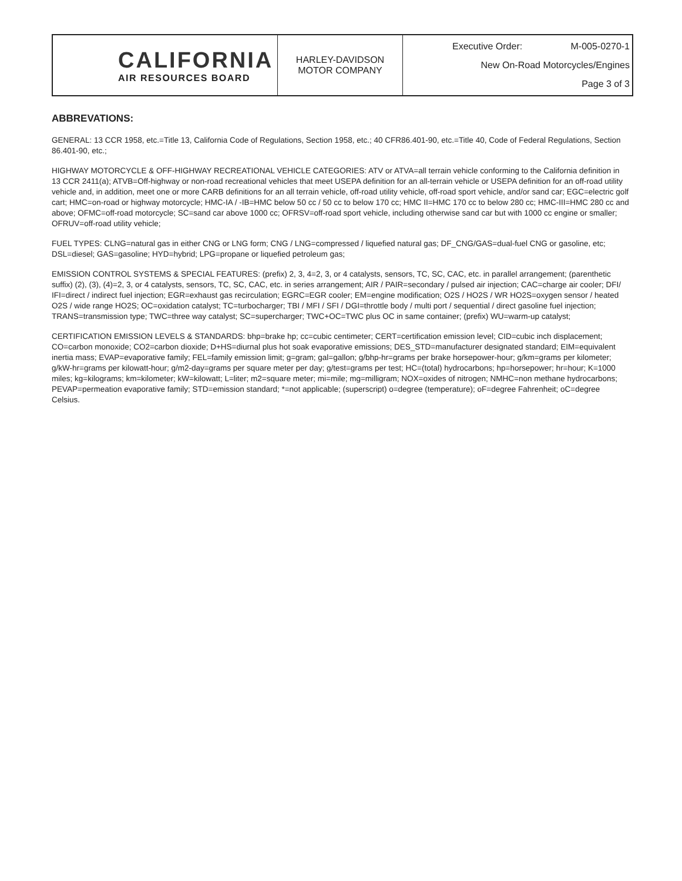| CALIFORNIA AIR RESOURCES BOARD | HARLEY-DAVIDSON MOTOR COMPANY | Executive Order: M-005-0270-1 New On-Road Motorcycles/Engines Page 3 of 3 |
ABBREVATIONS:
GENERAL: 13 CCR 1958, etc.=Title 13, California Code of Regulations, Section 1958, etc.; 40 CFR86.401-90, etc.=Title 40, Code of Federal Regulations, Section 86.401-90, etc.;
HIGHWAY MOTORCYCLE & OFF-HIGHWAY RECREATIONAL VEHICLE CATEGORIES: ATV or ATVA=all terrain vehicle conforming to the California definition in 13 CCR 2411(a); ATVB=Off-highway or non-road recreational vehicles that meet USEPA definition for an all-terrain vehicle or USEPA definition for an off-road utility vehicle and, in addition, meet one or more CARB definitions for an all terrain vehicle, off-road utility vehicle, off-road sport vehicle, and/or sand car; EGC=electric golf cart; HMC=on-road or highway motorcycle; HMC-IA / -IB=HMC below 50 cc / 50 cc to below 170 cc; HMC II=HMC 170 cc to below 280 cc; HMC-III=HMC 280 cc and above; OFMC=off-road motorcycle; SC=sand car above 1000 cc; OFRSV=off-road sport vehicle, including otherwise sand car but with 1000 cc engine or smaller; OFRUV=off-road utility vehicle;
FUEL TYPES: CLNG=natural gas in either CNG or LNG form; CNG / LNG=compressed / liquefied natural gas; DF_CNG/GAS=dual-fuel CNG or gasoline, etc; DSL=diesel; GAS=gasoline; HYD=hybrid; LPG=propane or liquefied petroleum gas;
EMISSION CONTROL SYSTEMS & SPECIAL FEATURES: (prefix) 2, 3, 4=2, 3, or 4 catalysts, sensors, TC, SC, CAC, etc. in parallel arrangement; (parenthetic suffix) (2), (3), (4)=2, 3, or 4 catalysts, sensors, TC, SC, CAC, etc. in series arrangement; AIR / PAIR=secondary / pulsed air injection; CAC=charge air cooler; DFI/ IFI=direct / indirect fuel injection; EGR=exhaust gas recirculation; EGRC=EGR cooler; EM=engine modification; O2S / HO2S / WR HO2S=oxygen sensor / heated O2S / wide range HO2S; OC=oxidation catalyst; TC=turbocharger; TBI / MFI / SFI / DGI=throttle body / multi port / sequential / direct gasoline fuel injection; TRANS=transmission type; TWC=three way catalyst; SC=supercharger; TWC+OC=TWC plus OC in same container; (prefix) WU=warm-up catalyst;
CERTIFICATION EMISSION LEVELS & STANDARDS: bhp=brake hp; cc=cubic centimeter; CERT=certification emission level; CID=cubic inch displacement; CO=carbon monoxide; CO2=carbon dioxide; D+HS=diurnal plus hot soak evaporative emissions; DES_STD=manufacturer designated standard; EIM=equivalent inertia mass; EVAP=evaporative family; FEL=family emission limit; g=gram; gal=gallon; g/bhp-hr=grams per brake horsepower-hour; g/km=grams per kilometer; g/kW-hr=grams per kilowatt-hour; g/m2-day=grams per square meter per day; g/test=grams per test; HC=(total) hydrocarbons; hp=horsepower; hr=hour; K=1000 miles; kg=kilograms; km=kilometer; kW=kilowatt; L=liter; m2=square meter; mi=mile; mg=milligram; NOX=oxides of nitrogen; NMHC=non methane hydrocarbons; PEVAP=permeation evaporative family; STD=emission standard; *=not applicable; (superscript) o=degree (temperature); oF=degree Fahrenheit; oC=degree Celsius.